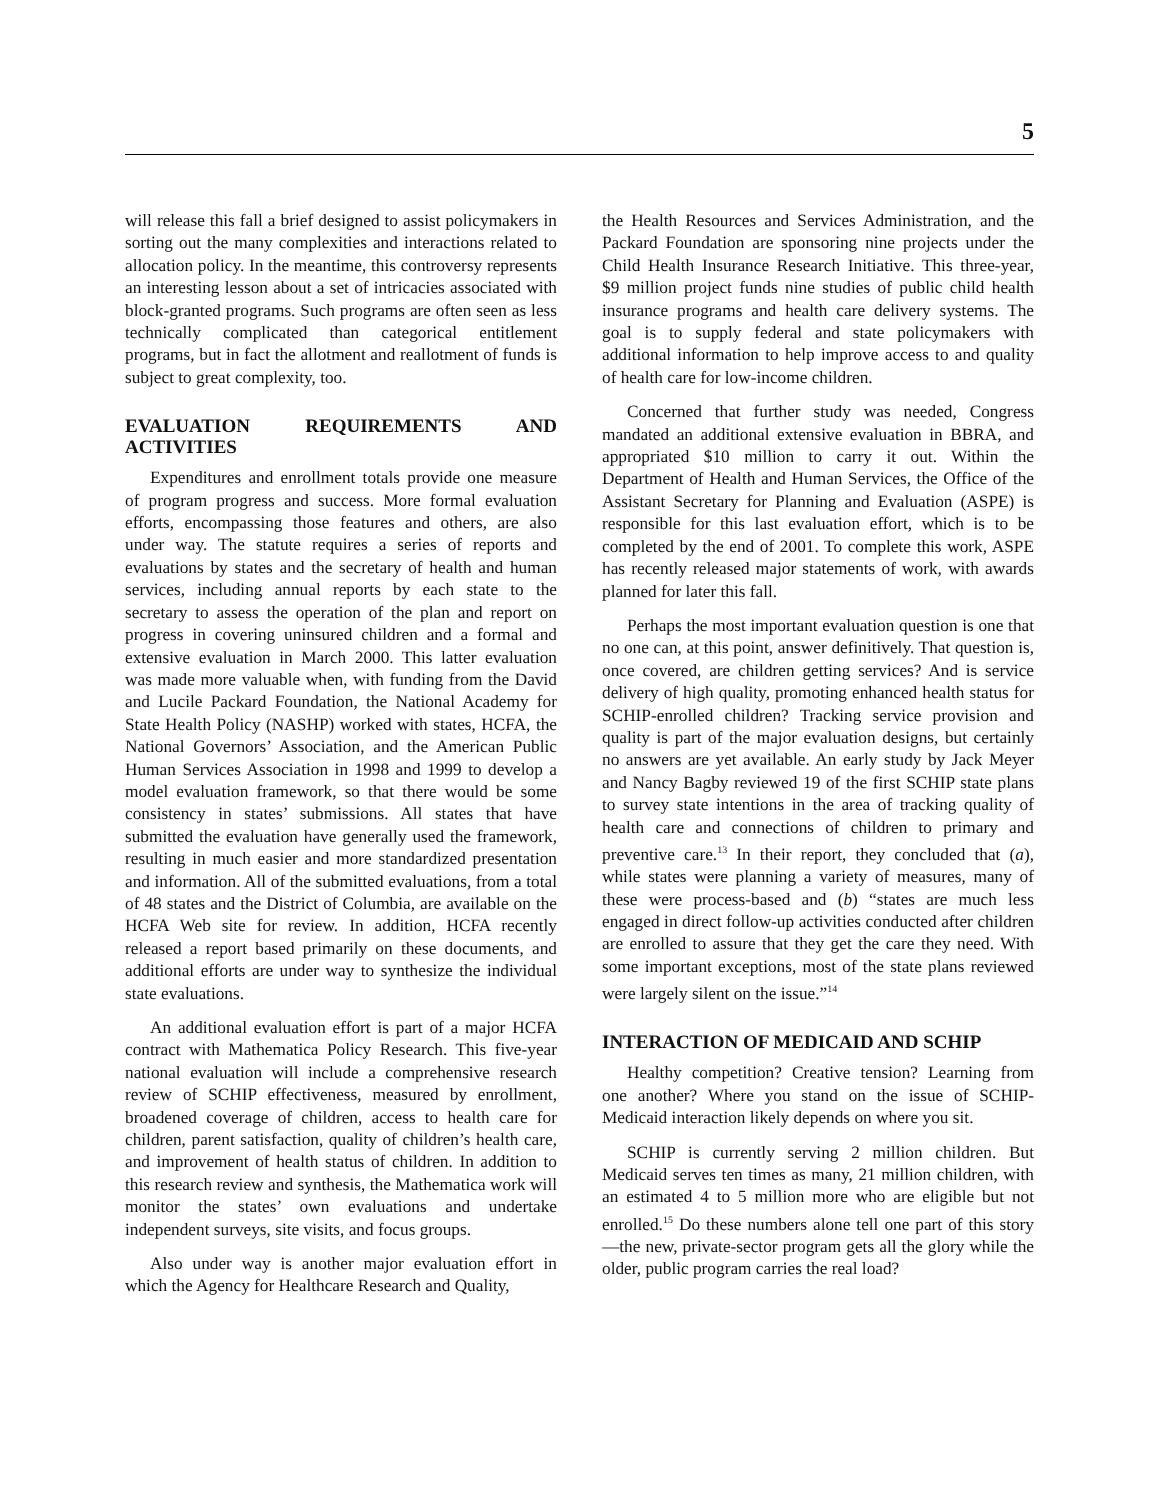5
will release this fall a brief designed to assist policymakers in sorting out the many complexities and interactions related to allocation policy. In the meantime, this controversy represents an interesting lesson about a set of intricacies associated with block-granted programs. Such programs are often seen as less technically complicated than categorical entitlement programs, but in fact the allotment and reallotment of funds is subject to great complexity, too.
EVALUATION REQUIREMENTS AND ACTIVITIES
Expenditures and enrollment totals provide one measure of program progress and success. More formal evaluation efforts, encompassing those features and others, are also under way. The statute requires a series of reports and evaluations by states and the secretary of health and human services, including annual reports by each state to the secretary to assess the operation of the plan and report on progress in covering uninsured children and a formal and extensive evaluation in March 2000. This latter evaluation was made more valuable when, with funding from the David and Lucile Packard Foundation, the National Academy for State Health Policy (NASHP) worked with states, HCFA, the National Governors’ Association, and the American Public Human Services Association in 1998 and 1999 to develop a model evaluation framework, so that there would be some consistency in states’ submissions. All states that have submitted the evaluation have generally used the framework, resulting in much easier and more standardized presentation and information. All of the submitted evaluations, from a total of 48 states and the District of Columbia, are available on the HCFA Web site for review. In addition, HCFA recently released a report based primarily on these documents, and additional efforts are under way to synthesize the individual state evaluations.
An additional evaluation effort is part of a major HCFA contract with Mathematica Policy Research. This five-year national evaluation will include a comprehensive research review of SCHIP effectiveness, measured by enrollment, broadened coverage of children, access to health care for children, parent satisfaction, quality of children’s health care, and improvement of health status of children. In addition to this research review and synthesis, the Mathematica work will monitor the states’ own evaluations and undertake independent surveys, site visits, and focus groups.
Also under way is another major evaluation effort in which the Agency for Healthcare Research and Quality,
the Health Resources and Services Administration, and the Packard Foundation are sponsoring nine projects under the Child Health Insurance Research Initiative. This three-year, $9 million project funds nine studies of public child health insurance programs and health care delivery systems. The goal is to supply federal and state policymakers with additional information to help improve access to and quality of health care for low-income children.
Concerned that further study was needed, Congress mandated an additional extensive evaluation in BBRA, and appropriated $10 million to carry it out. Within the Department of Health and Human Services, the Office of the Assistant Secretary for Planning and Evaluation (ASPE) is responsible for this last evaluation effort, which is to be completed by the end of 2001. To complete this work, ASPE has recently released major statements of work, with awards planned for later this fall.
Perhaps the most important evaluation question is one that no one can, at this point, answer definitively. That question is, once covered, are children getting services? And is service delivery of high quality, promoting enhanced health status for SCHIP-enrolled children? Tracking service provision and quality is part of the major evaluation designs, but certainly no answers are yet available. An early study by Jack Meyer and Nancy Bagby reviewed 19 of the first SCHIP state plans to survey state intentions in the area of tracking quality of health care and connections of children to primary and preventive care.<sup>13</sup> In their report, they concluded that (a), while states were planning a variety of measures, many of these were process-based and (b) “states are much less engaged in direct follow-up activities conducted after children are enrolled to assure that they get the care they need. With some important exceptions, most of the state plans reviewed were largely silent on the issue.”<sup>14</sup>
INTERACTION OF MEDICAID AND SCHIP
Healthy competition? Creative tension? Learning from one another? Where you stand on the issue of SCHIP-Medicaid interaction likely depends on where you sit.
SCHIP is currently serving 2 million children. But Medicaid serves ten times as many, 21 million children, with an estimated 4 to 5 million more who are eligible but not enrolled.<sup>15</sup> Do these numbers alone tell one part of this story—the new, private-sector program gets all the glory while the older, public program carries the real load?